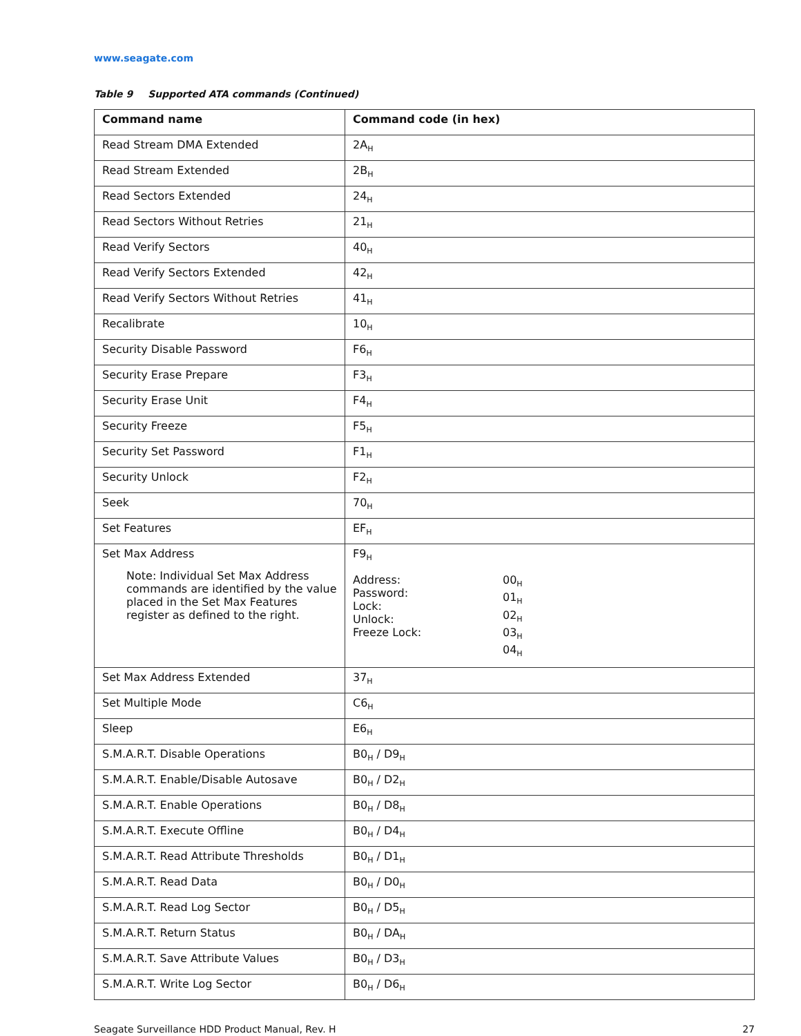www.seagate.com
Table 9 Supported ATA commands (Continued)
| Command name | Command code (in hex) |
| --- | --- |
| Read Stream DMA Extended | 2A<sub>H</sub> |
| Read Stream Extended | 2B<sub>H</sub> |
| Read Sectors Extended | 24<sub>H</sub> |
| Read Sectors Without Retries | 21<sub>H</sub> |
| Read Verify Sectors | 40<sub>H</sub> |
| Read Verify Sectors Extended | 42<sub>H</sub> |
| Read Verify Sectors Without Retries | 41<sub>H</sub> |
| Recalibrate | 10<sub>H</sub> |
| Security Disable Password | F6<sub>H</sub> |
| Security Erase Prepare | F3<sub>H</sub> |
| Security Erase Unit | F4<sub>H</sub> |
| Security Freeze | F5<sub>H</sub> |
| Security Set Password | F1<sub>H</sub> |
| Security Unlock | F2<sub>H</sub> |
| Seek | 70<sub>H</sub> |
| Set Features | EF<sub>H</sub> |
| Set Max Address Note: Individual Set Max Address commands are identified by the value placed in the Set Max Features register as defined to the right. | F9<sub>H</sub> Address: Password: Lock: Unlock: Freeze Lock: 00<sub>H</sub> 01<sub>H</sub> 02<sub>H</sub> 03<sub>H</sub> 04<sub>H</sub> |
| Set Max Address Extended | 37<sub>H</sub> |
| Set Multiple Mode | C6<sub>H</sub> |
| Sleep | E6<sub>H</sub> |
| S.M.A.R.T. Disable Operations | B0<sub>H</sub> / D9<sub>H</sub> |
| S.M.A.R.T. Enable/Disable Autosave | B0<sub>H</sub> / D2<sub>H</sub> |
| S.M.A.R.T. Enable Operations | B0<sub>H</sub> / D8<sub>H</sub> |
| S.M.A.R.T. Execute Offline | B0<sub>H</sub> / D4<sub>H</sub> |
| S.M.A.R.T. Read Attribute Thresholds | B0<sub>H</sub> / D1<sub>H</sub> |
| S.M.A.R.T. Read Data | B0<sub>H</sub> / D0<sub>H</sub> |
| S.M.A.R.T. Read Log Sector | B0<sub>H</sub> / D5<sub>H</sub> |
| S.M.A.R.T. Return Status | B0<sub>H</sub> / DA<sub>H</sub> |
| S.M.A.R.T. Save Attribute Values | B0<sub>H</sub> / D3<sub>H</sub> |
| S.M.A.R.T. Write Log Sector | B0<sub>H</sub> / D6<sub>H</sub> |
Seagate Surveillance HDD Product Manual, Rev. H 27